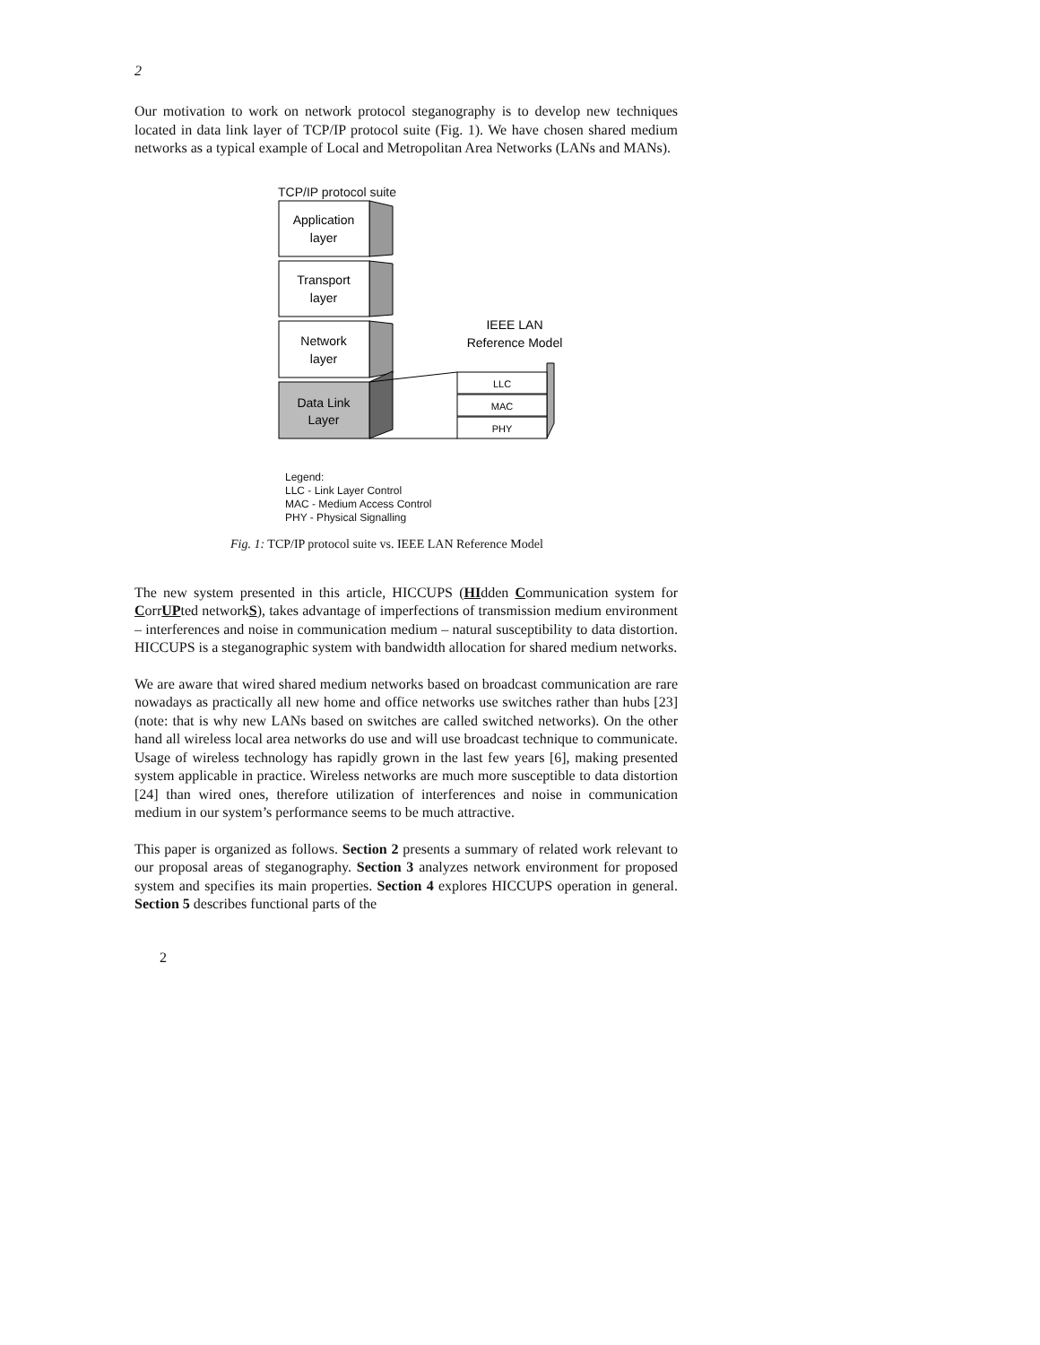2
Our motivation to work on network protocol steganography is to develop new techniques located in data link layer of TCP/IP protocol suite (Fig. 1). We have chosen shared medium networks as a typical example of Local and Metropolitan Area Networks (LANs and MANs).
TCP/IP protocol suite
Application
layer
Transport
layer
Network
layer
Data Link
Layer
IEEE LAN
Reference Model
LLC
MAC
PHY
Legend:
LLC - Link Layer Control
MAC - Medium Access Control
PHY - Physical Signalling
Fig. 1: TCP/IP protocol suite vs. IEEE LAN Reference Model
The new system presented in this article, HICCUPS (HIdden Communication system for CorrUPted networkS), takes advantage of imperfections of transmission medium environment – interferences and noise in communication medium – natural susceptibility to data distortion. HICCUPS is a steganographic system with bandwidth allocation for shared medium networks.
We are aware that wired shared medium networks based on broadcast communication are rare nowadays as practically all new home and office networks use switches rather than hubs [23] (note: that is why new LANs based on switches are called switched networks). On the other hand all wireless local area networks do use and will use broadcast technique to communicate. Usage of wireless technology has rapidly grown in the last few years [6], making presented system applicable in practice. Wireless networks are much more susceptible to data distortion [24] than wired ones, therefore utilization of interferences and noise in communication medium in our system’s performance seems to be much attractive.
This paper is organized as follows. Section 2 presents a summary of related work relevant to our proposal areas of steganography. Section 3 analyzes network environment for proposed system and specifies its main properties. Section 4 explores HICCUPS operation in general. Section 5 describes functional parts of the
2